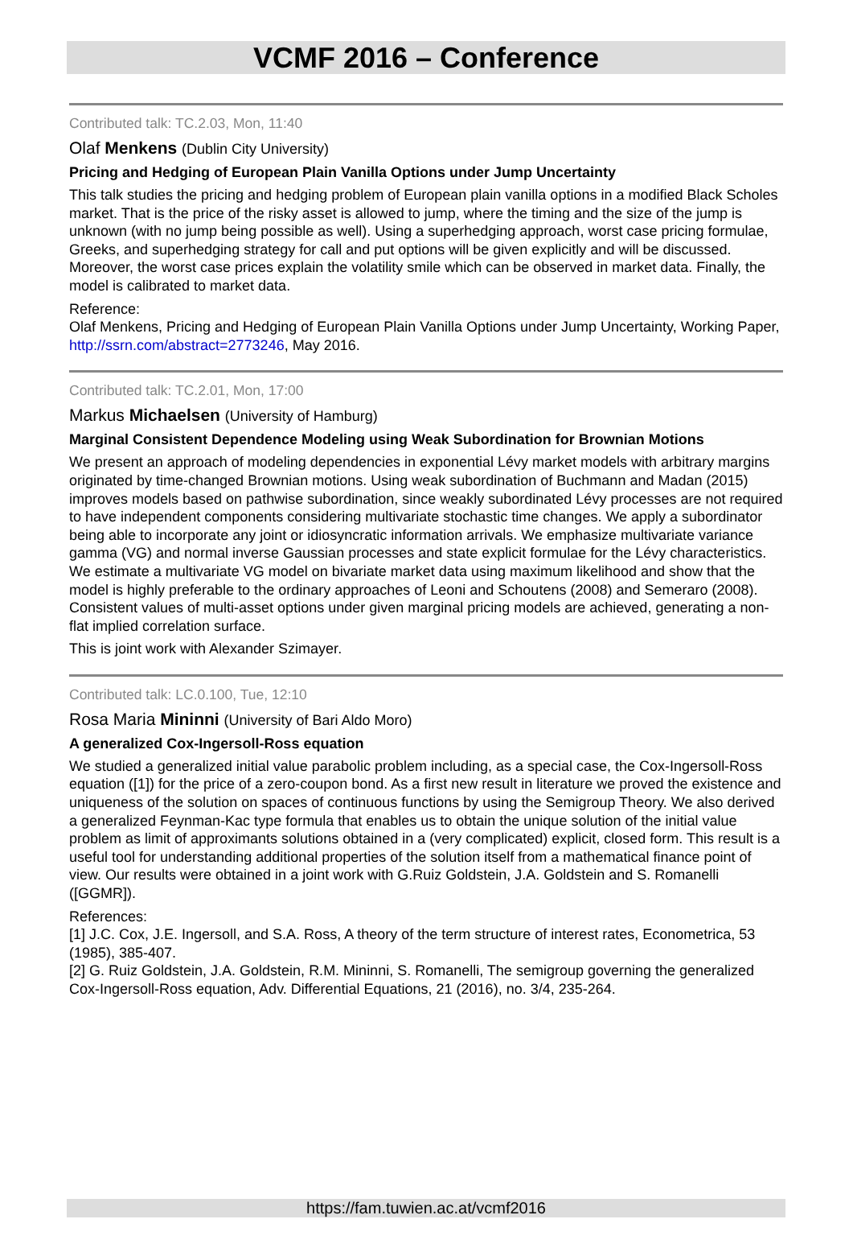VCMF 2016 – Conference
Contributed talk: TC.2.03, Mon, 11:40
Olaf Menkens (Dublin City University)
Pricing and Hedging of European Plain Vanilla Options under Jump Uncertainty
This talk studies the pricing and hedging problem of European plain vanilla options in a modified Black Scholes market. That is the price of the risky asset is allowed to jump, where the timing and the size of the jump is unknown (with no jump being possible as well). Using a superhedging approach, worst case pricing formulae, Greeks, and superhedging strategy for call and put options will be given explicitly and will be discussed. Moreover, the worst case prices explain the volatility smile which can be observed in market data. Finally, the model is calibrated to market data.
Reference:
Olaf Menkens, Pricing and Hedging of European Plain Vanilla Options under Jump Uncertainty, Working Paper, http://ssrn.com/abstract=2773246, May 2016.
Contributed talk: TC.2.01, Mon, 17:00
Markus Michaelsen (University of Hamburg)
Marginal Consistent Dependence Modeling using Weak Subordination for Brownian Motions
We present an approach of modeling dependencies in exponential Lévy market models with arbitrary margins originated by time-changed Brownian motions. Using weak subordination of Buchmann and Madan (2015) improves models based on pathwise subordination, since weakly subordinated Lévy processes are not required to have independent components considering multivariate stochastic time changes. We apply a subordinator being able to incorporate any joint or idiosyncratic information arrivals. We emphasize multivariate variance gamma (VG) and normal inverse Gaussian processes and state explicit formulae for the Lévy characteristics. We estimate a multivariate VG model on bivariate market data using maximum likelihood and show that the model is highly preferable to the ordinary approaches of Leoni and Schoutens (2008) and Semeraro (2008). Consistent values of multi-asset options under given marginal pricing models are achieved, generating a non-flat implied correlation surface.
This is joint work with Alexander Szimayer.
Contributed talk: LC.0.100, Tue, 12:10
Rosa Maria Mininni (University of Bari Aldo Moro)
A generalized Cox-Ingersoll-Ross equation
We studied a generalized initial value parabolic problem including, as a special case, the Cox-Ingersoll-Ross equation ([1]) for the price of a zero-coupon bond. As a first new result in literature we proved the existence and uniqueness of the solution on spaces of continuous functions by using the Semigroup Theory. We also derived a generalized Feynman-Kac type formula that enables us to obtain the unique solution of the initial value problem as limit of approximants solutions obtained in a (very complicated) explicit, closed form. This result is a useful tool for understanding additional properties of the solution itself from a mathematical finance point of view. Our results were obtained in a joint work with G.Ruiz Goldstein, J.A. Goldstein and S. Romanelli ([GGMR]).
References:
[1] J.C. Cox, J.E. Ingersoll, and S.A. Ross, A theory of the term structure of interest rates, Econometrica, 53 (1985), 385-407.
[2] G. Ruiz Goldstein, J.A. Goldstein, R.M. Mininni, S. Romanelli, The semigroup governing the generalized Cox-Ingersoll-Ross equation, Adv. Differential Equations, 21 (2016), no. 3/4, 235-264.
https://fam.tuwien.ac.at/vcmf2016